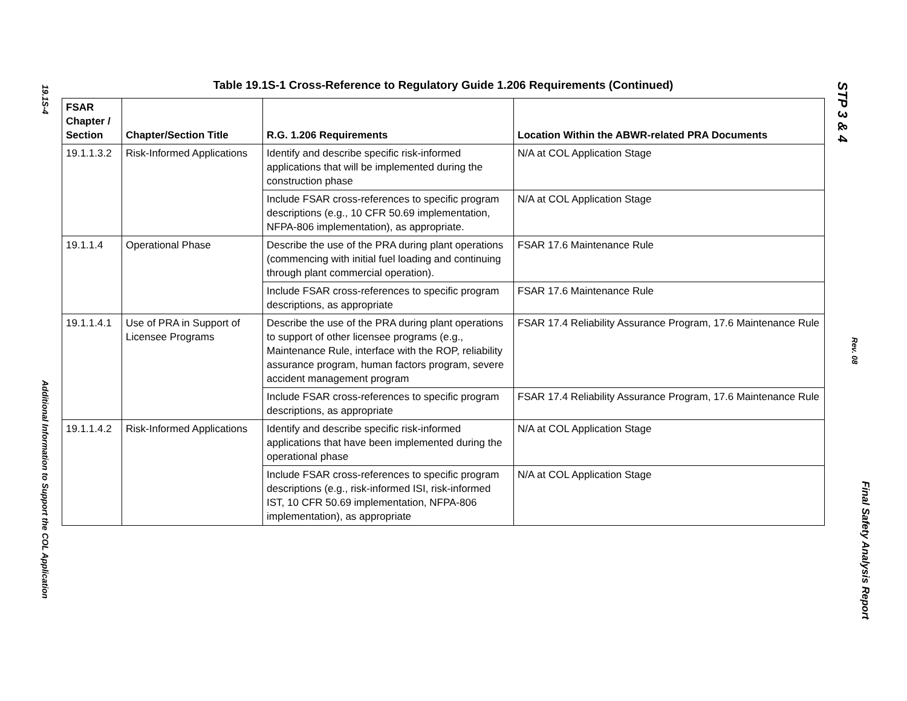19.1S-4
Additional Information to Support the COL Application
Table 19.1S-1 Cross-Reference to Regulatory Guide 1.206 Requirements (Continued)
| FSAR Chapter / Section | Chapter/Section Title | R.G. 1.206 Requirements | Location Within the ABWR-related PRA Documents |
| --- | --- | --- | --- |
| 19.1.1.3.2 | Risk-Informed Applications | Identify and describe specific risk-informed applications that will be implemented during the construction phase | N/A at COL Application Stage |
| | | Include FSAR cross-references to specific program descriptions (e.g., 10 CFR 50.69 implementation, NFPA-806 implementation), as appropriate. | N/A at COL Application Stage |
| 19.1.1.4 | Operational Phase | Describe the use of the PRA during plant operations (commencing with initial fuel loading and continuing through plant commercial operation). | FSAR 17.6 Maintenance Rule |
| | | Include FSAR cross-references to specific program descriptions, as appropriate | FSAR 17.6 Maintenance Rule |
| 19.1.1.4.1 | Use of PRA in Support of Licensee Programs | Describe the use of the PRA during plant operations to support of other licensee programs (e.g., Maintenance Rule, interface with the ROP, reliability assurance program, human factors program, severe accident management program | FSAR 17.4 Reliability Assurance Program, 17.6 Maintenance Rule |
| | | Include FSAR cross-references to specific program descriptions, as appropriate | FSAR 17.4 Reliability Assurance Program, 17.6 Maintenance Rule |
| 19.1.1.4.2 | Risk-Informed Applications | Identify and describe specific risk-informed applications that have been implemented during the operational phase | N/A at COL Application Stage |
| | | Include FSAR cross-references to specific program descriptions (e.g., risk-informed ISI, risk-informed IST, 10 CFR 50.69 implementation, NFPA-806 implementation), as appropriate | N/A at COL Application Stage |
STP 3 & 4
Rev. 08
Final Safety Analysis Report